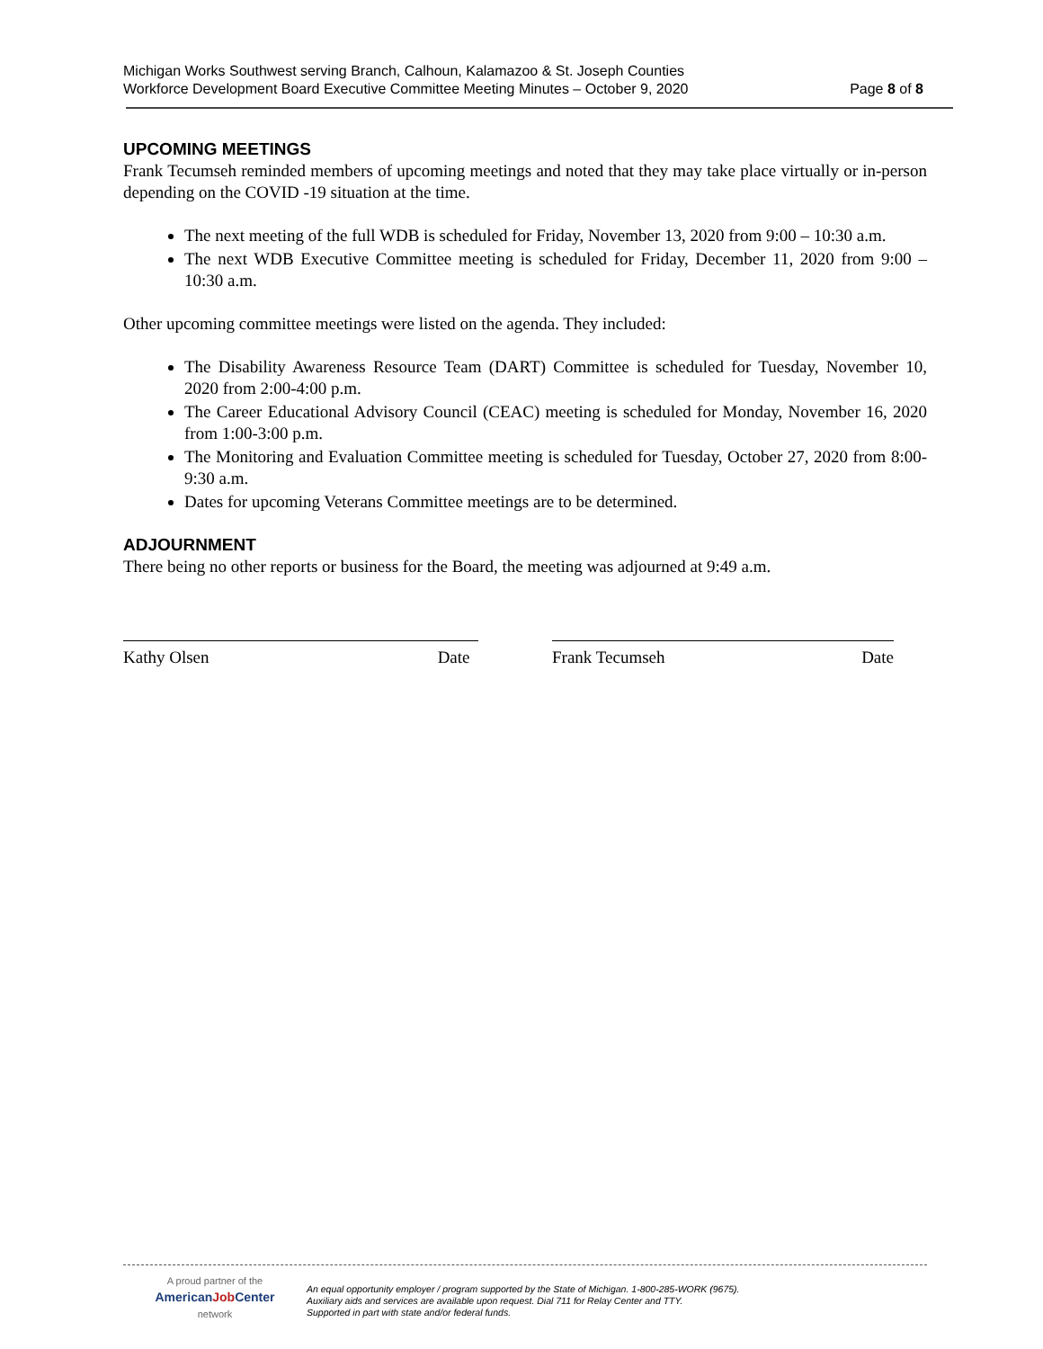Michigan Works Southwest serving Branch, Calhoun, Kalamazoo & St. Joseph Counties
Workforce Development Board Executive Committee Meeting Minutes – October 9, 2020 Page 8 of 8
UPCOMING MEETINGS
Frank Tecumseh reminded members of upcoming meetings and noted that they may take place virtually or in-person depending on the COVID -19 situation at the time.
The next meeting of the full WDB is scheduled for Friday, November 13, 2020 from 9:00 – 10:30 a.m.
The next WDB Executive Committee meeting is scheduled for Friday, December 11, 2020 from 9:00 – 10:30 a.m.
Other upcoming committee meetings were listed on the agenda. They included:
The Disability Awareness Resource Team (DART) Committee is scheduled for Tuesday, November 10, 2020 from 2:00-4:00 p.m.
The Career Educational Advisory Council (CEAC) meeting is scheduled for Monday, November 16, 2020 from 1:00-3:00 p.m.
The Monitoring and Evaluation Committee meeting is scheduled for Tuesday, October 27, 2020 from 8:00-9:30 a.m.
Dates for upcoming Veterans Committee meetings are to be determined.
ADJOURNMENT
There being no other reports or business for the Board, the meeting was adjourned at 9:49 a.m.
Kathy Olsen Date Frank Tecumseh Date
A proud partner of the
AmericanJob Center
network
An equal opportunity employer / program supported by the State of Michigan. 1-800-285-WORK (9675).
Auxiliary aids and services are available upon request. Dial 711 for Relay Center and TTY.
Supported in part with state and/or federal funds.